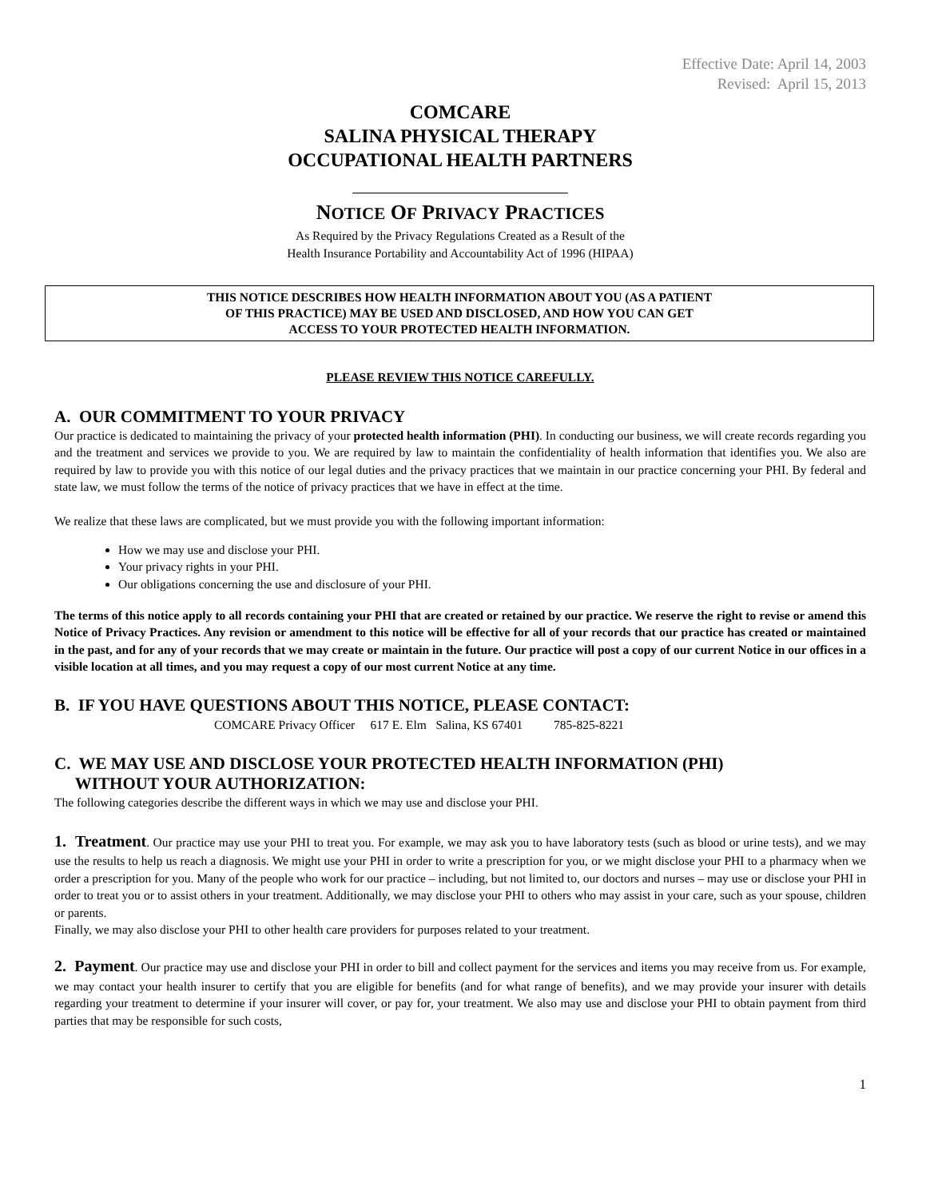Effective Date: April 14, 2003
Revised: April 15, 2013
COMCARE
SALINA PHYSICAL THERAPY
OCCUPATIONAL HEALTH PARTNERS
NOTICE OF PRIVACY PRACTICES
As Required by the Privacy Regulations Created as a Result of the
Health Insurance Portability and Accountability Act of 1996 (HIPAA)
THIS NOTICE DESCRIBES HOW HEALTH INFORMATION ABOUT YOU (AS A PATIENT
OF THIS PRACTICE) MAY BE USED AND DISCLOSED, AND HOW YOU CAN GET
ACCESS TO YOUR PROTECTED HEALTH INFORMATION.
PLEASE REVIEW THIS NOTICE CAREFULLY.
A. OUR COMMITMENT TO YOUR PRIVACY
Our practice is dedicated to maintaining the privacy of your protected health information (PHI). In conducting our business, we will create records regarding you and the treatment and services we provide to you. We are required by law to maintain the confidentiality of health information that identifies you. We also are required by law to provide you with this notice of our legal duties and the privacy practices that we maintain in our practice concerning your PHI. By federal and state law, we must follow the terms of the notice of privacy practices that we have in effect at the time.
We realize that these laws are complicated, but we must provide you with the following important information:
How we may use and disclose your PHI.
Your privacy rights in your PHI.
Our obligations concerning the use and disclosure of your PHI.
The terms of this notice apply to all records containing your PHI that are created or retained by our practice. We reserve the right to revise or amend this Notice of Privacy Practices. Any revision or amendment to this notice will be effective for all of your records that our practice has created or maintained in the past, and for any of your records that we may create or maintain in the future. Our practice will post a copy of our current Notice in our offices in a visible location at all times, and you may request a copy of our most current Notice at any time.
B. IF YOU HAVE QUESTIONS ABOUT THIS NOTICE, PLEASE CONTACT:
COMCARE Privacy Officer 617 E. Elm Salina, KS 67401 785-825-8221
C. WE MAY USE AND DISCLOSE YOUR PROTECTED HEALTH INFORMATION (PHI)
WITHOUT YOUR AUTHORIZATION:
The following categories describe the different ways in which we may use and disclose your PHI.
1. Treatment. Our practice may use your PHI to treat you. For example, we may ask you to have laboratory tests (such as blood or urine tests), and we may use the results to help us reach a diagnosis. We might use your PHI in order to write a prescription for you, or we might disclose your PHI to a pharmacy when we order a prescription for you. Many of the people who work for our practice – including, but not limited to, our doctors and nurses – may use or disclose your PHI in order to treat you or to assist others in your treatment. Additionally, we may disclose your PHI to others who may assist in your care, such as your spouse, children or parents.
Finally, we may also disclose your PHI to other health care providers for purposes related to your treatment.
2. Payment. Our practice may use and disclose your PHI in order to bill and collect payment for the services and items you may receive from us. For example, we may contact your health insurer to certify that you are eligible for benefits (and for what range of benefits), and we may provide your insurer with details regarding your treatment to determine if your insurer will cover, or pay for, your treatment. We also may use and disclose your PHI to obtain payment from third parties that may be responsible for such costs,
1